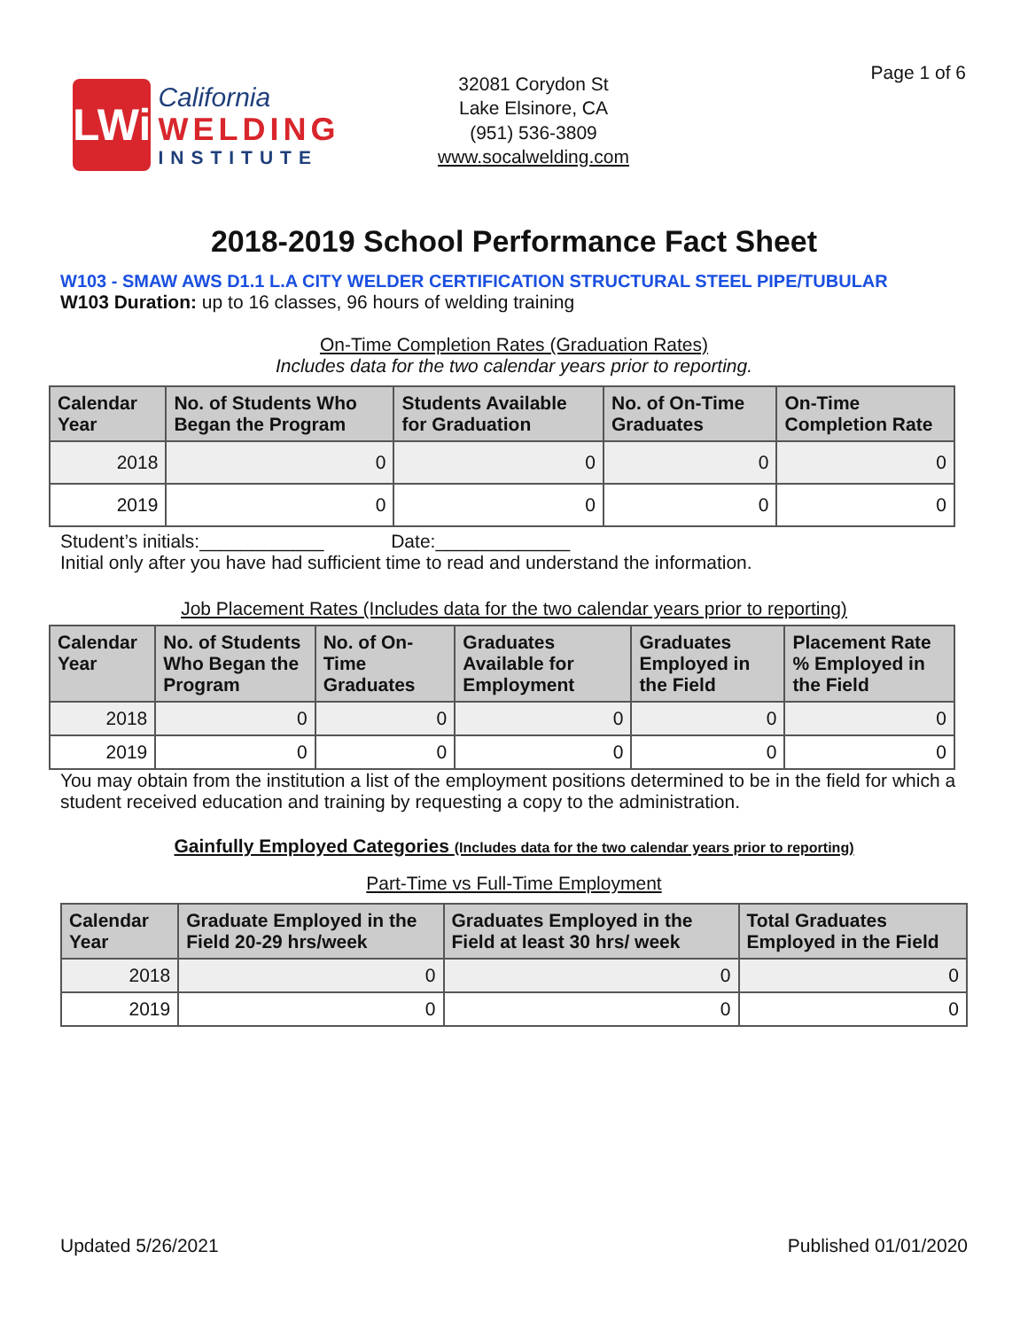Page 1 of 6
LWi
California
WELDING
INSTITUTE
32081 Corydon St
Lake Elsinore, CA
(951) 536-3809
www.socalwelding.com
2018-2019 School Performance Fact Sheet
W103 - SMAW AWS D1.1 L.A CITY WELDER CERTIFICATION STRUCTURAL STEEL PIPE/TUBULAR
W103 Duration: up to 16 classes, 96 hours of welding training
On-Time Completion Rates (Graduation Rates)
Includes data for the two calendar years prior to reporting.
| Calendar Year | No. of Students Who Began the Program | Students Available for Graduation | No. of On-Time Graduates | On-Time Completion Rate |
| --- | --- | --- | --- | --- |
| 2018 | 0 | 0 | 0 | 0 |
| 2019 | 0 | 0 | 0 | 0 |
Student’s initials:____________ Date:_____________
Initial only after you have had sufficient time to read and understand the information.
Job Placement Rates (Includes data for the two calendar years prior to reporting)
| Calendar Year | No. of Students Who Began the Program | No. of On-Time Graduates | Graduates Available for Employment | Graduates Employed in the Field | Placement Rate % Employed in the Field |
| --- | --- | --- | --- | --- | --- |
| 2018 | 0 | 0 | 0 | 0 | 0 |
| 2019 | 0 | 0 | 0 | 0 | 0 |
You may obtain from the institution a list of the employment positions determined to be in the field for which a student received education and training by requesting a copy to the administration.
Gainfully Employed Categories (Includes data for the two calendar years prior to reporting)
Part-Time vs Full-Time Employment
| Calendar Year | Graduate Employed in the Field 20-29 hrs/week | Graduates Employed in the Field at least 30 hrs/ week | Total Graduates Employed in the Field |
| --- | --- | --- | --- |
| 2018 | 0 | 0 | 0 |
| 2019 | 0 | 0 | 0 |
Updated 5/26/2021 Published 01/01/2020